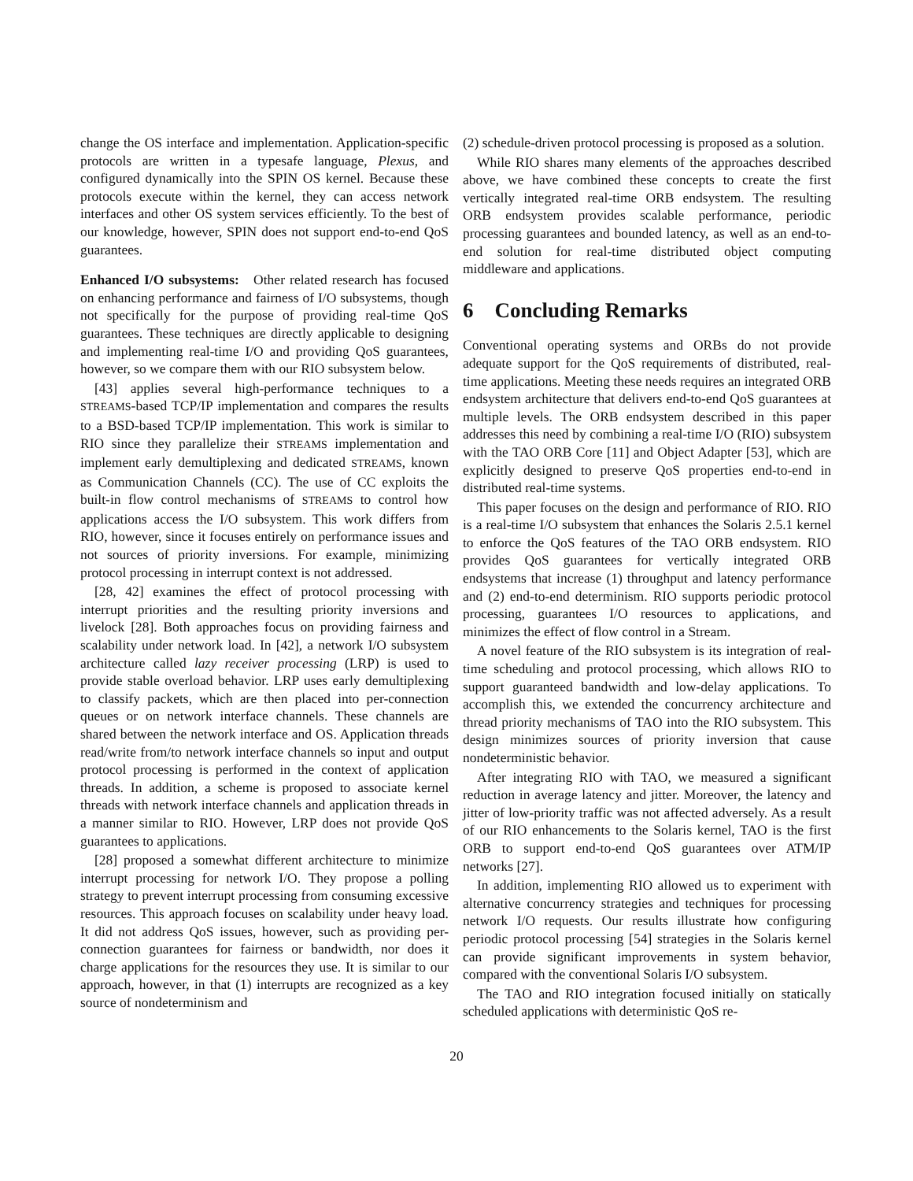change the OS interface and implementation. Application-specific protocols are written in a typesafe language, Plexus, and configured dynamically into the SPIN OS kernel. Because these protocols execute within the kernel, they can access network interfaces and other OS system services efficiently. To the best of our knowledge, however, SPIN does not support end-to-end QoS guarantees.
Enhanced I/O subsystems: Other related research has focused on enhancing performance and fairness of I/O subsystems, though not specifically for the purpose of providing real-time QoS guarantees. These techniques are directly applicable to designing and implementing real-time I/O and providing QoS guarantees, however, so we compare them with our RIO subsystem below.
[43] applies several high-performance techniques to a STREAMS-based TCP/IP implementation and compares the results to a BSD-based TCP/IP implementation. This work is similar to RIO since they parallelize their STREAMS implementation and implement early demultiplexing and dedicated STREAMS, known as Communication Channels (CC). The use of CC exploits the built-in flow control mechanisms of STREAMS to control how applications access the I/O subsystem. This work differs from RIO, however, since it focuses entirely on performance issues and not sources of priority inversions. For example, minimizing protocol processing in interrupt context is not addressed.
[28, 42] examines the effect of protocol processing with interrupt priorities and the resulting priority inversions and livelock [28]. Both approaches focus on providing fairness and scalability under network load. In [42], a network I/O subsystem architecture called lazy receiver processing (LRP) is used to provide stable overload behavior. LRP uses early demultiplexing to classify packets, which are then placed into per-connection queues or on network interface channels. These channels are shared between the network interface and OS. Application threads read/write from/to network interface channels so input and output protocol processing is performed in the context of application threads. In addition, a scheme is proposed to associate kernel threads with network interface channels and application threads in a manner similar to RIO. However, LRP does not provide QoS guarantees to applications.
[28] proposed a somewhat different architecture to minimize interrupt processing for network I/O. They propose a polling strategy to prevent interrupt processing from consuming excessive resources. This approach focuses on scalability under heavy load. It did not address QoS issues, however, such as providing per-connection guarantees for fairness or bandwidth, nor does it charge applications for the resources they use. It is similar to our approach, however, in that (1) interrupts are recognized as a key source of nondeterminism and
(2) schedule-driven protocol processing is proposed as a solution.
While RIO shares many elements of the approaches described above, we have combined these concepts to create the first vertically integrated real-time ORB endsystem. The resulting ORB endsystem provides scalable performance, periodic processing guarantees and bounded latency, as well as an end-to-end solution for real-time distributed object computing middleware and applications.
6 Concluding Remarks
Conventional operating systems and ORBs do not provide adequate support for the QoS requirements of distributed, real-time applications. Meeting these needs requires an integrated ORB endsystem architecture that delivers end-to-end QoS guarantees at multiple levels. The ORB endsystem described in this paper addresses this need by combining a real-time I/O (RIO) subsystem with the TAO ORB Core [11] and Object Adapter [53], which are explicitly designed to preserve QoS properties end-to-end in distributed real-time systems.
This paper focuses on the design and performance of RIO. RIO is a real-time I/O subsystem that enhances the Solaris 2.5.1 kernel to enforce the QoS features of the TAO ORB endsystem. RIO provides QoS guarantees for vertically integrated ORB endsystems that increase (1) throughput and latency performance and (2) end-to-end determinism. RIO supports periodic protocol processing, guarantees I/O resources to applications, and minimizes the effect of flow control in a Stream.
A novel feature of the RIO subsystem is its integration of real-time scheduling and protocol processing, which allows RIO to support guaranteed bandwidth and low-delay applications. To accomplish this, we extended the concurrency architecture and thread priority mechanisms of TAO into the RIO subsystem. This design minimizes sources of priority inversion that cause nondeterministic behavior.
After integrating RIO with TAO, we measured a significant reduction in average latency and jitter. Moreover, the latency and jitter of low-priority traffic was not affected adversely. As a result of our RIO enhancements to the Solaris kernel, TAO is the first ORB to support end-to-end QoS guarantees over ATM/IP networks [27].
In addition, implementing RIO allowed us to experiment with alternative concurrency strategies and techniques for processing network I/O requests. Our results illustrate how configuring periodic protocol processing [54] strategies in the Solaris kernel can provide significant improvements in system behavior, compared with the conventional Solaris I/O subsystem.
The TAO and RIO integration focused initially on statically scheduled applications with deterministic QoS re-
20